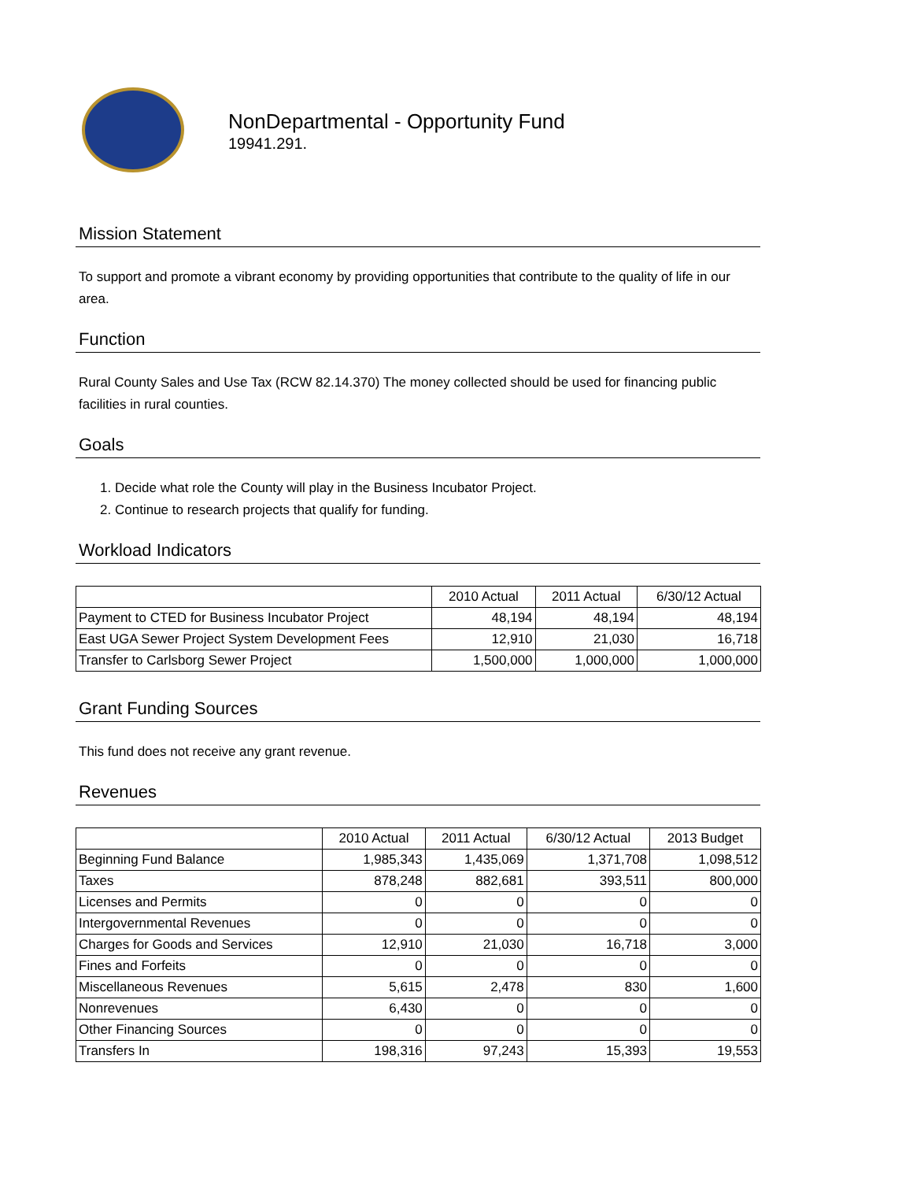NonDepartmental - Opportunity Fund
19941.291.
Mission Statement
To support and promote a vibrant economy by providing opportunities that contribute to the quality of life in our area.
Function
Rural County Sales and Use Tax (RCW 82.14.370) The money collected should be used for financing public facilities in rural counties.
Goals
1. Decide what role the County will play in the Business Incubator Project.
2. Continue to research projects that qualify for funding.
Workload Indicators
| | 2010 Actual | 2011 Actual | 6/30/12 Actual |
| --- | --- | --- | --- |
| Payment to CTED for Business Incubator Project | 48,194 | 48,194 | 48,194 |
| East UGA Sewer Project System Development Fees | 12,910 | 21,030 | 16,718 |
| Transfer to Carlsborg Sewer Project | 1,500,000 | 1,000,000 | 1,000,000 |
Grant Funding Sources
This fund does not receive any grant revenue.
Revenues
| | 2010 Actual | 2011 Actual | 6/30/12 Actual | 2013 Budget |
| --- | --- | --- | --- | --- |
| Beginning Fund Balance | 1,985,343 | 1,435,069 | 1,371,708 | 1,098,512 |
| Taxes | 878,248 | 882,681 | 393,511 | 800,000 |
| Licenses and Permits | 0 | 0 | 0 | 0 |
| Intergovernmental Revenues | 0 | 0 | 0 | 0 |
| Charges for Goods and Services | 12,910 | 21,030 | 16,718 | 3,000 |
| Fines and Forfeits | 0 | 0 | 0 | 0 |
| Miscellaneous Revenues | 5,615 | 2,478 | 830 | 1,600 |
| Nonrevenues | 6,430 | 0 | 0 | 0 |
| Other Financing Sources | 0 | 0 | 0 | 0 |
| Transfers In | 198,316 | 97,243 | 15,393 | 19,553 |